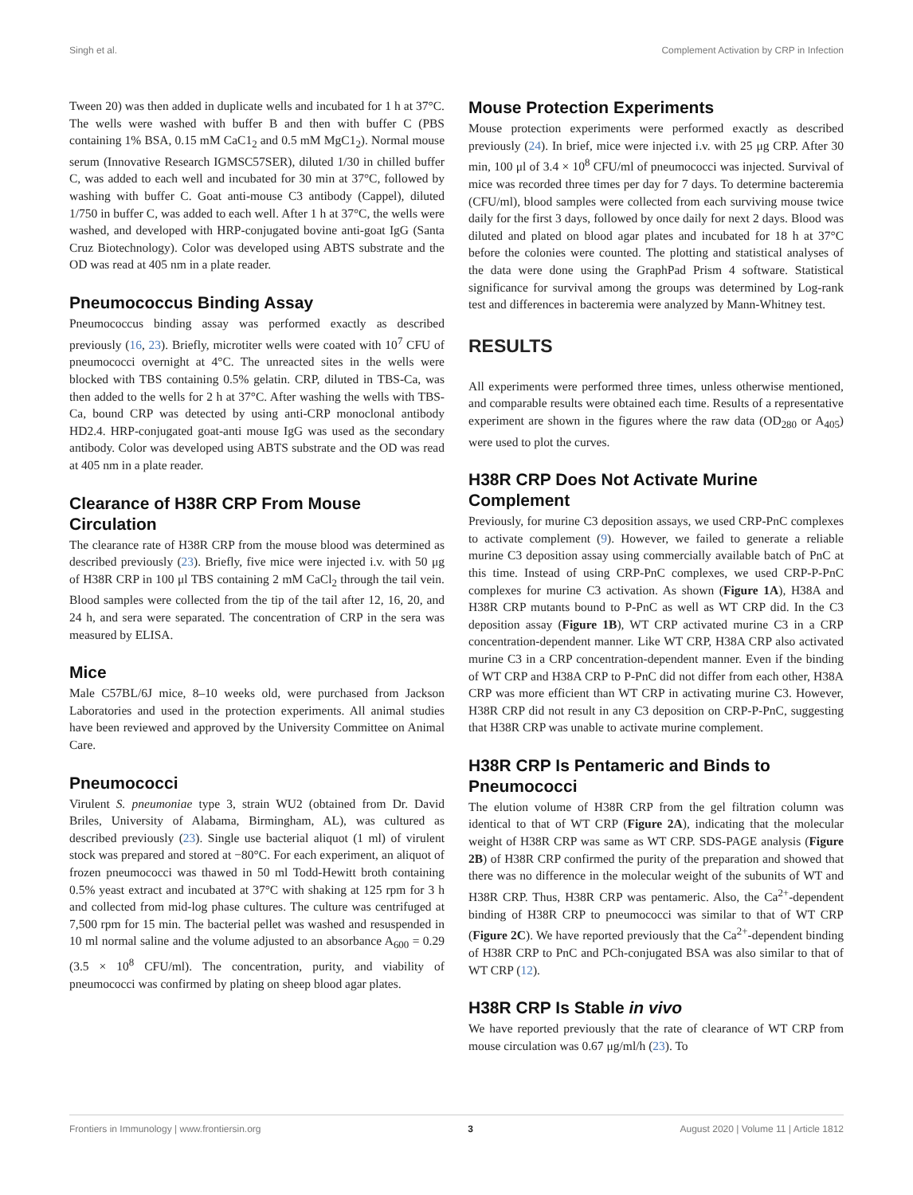Singh et al. Complement Activation by CRP in Infection
Tween 20) was then added in duplicate wells and incubated for 1 h at 37°C. The wells were washed with buffer B and then with buffer C (PBS containing 1% BSA, 0.15 mM CaC1<sub>2</sub> and 0.5 mM MgC1<sub>2</sub>). Normal mouse serum (Innovative Research IGMSC57SER), diluted 1/30 in chilled buffer C, was added to each well and incubated for 30 min at 37°C, followed by washing with buffer C. Goat anti-mouse C3 antibody (Cappel), diluted 1/750 in buffer C, was added to each well. After 1 h at 37°C, the wells were washed, and developed with HRP-conjugated bovine anti-goat IgG (Santa Cruz Biotechnology). Color was developed using ABTS substrate and the OD was read at 405 nm in a plate reader.
Pneumococcus Binding Assay
Pneumococcus binding assay was performed exactly as described previously (16, 23). Briefly, microtiter wells were coated with 10<sup>7</sup> CFU of pneumococci overnight at 4°C. The unreacted sites in the wells were blocked with TBS containing 0.5% gelatin. CRP, diluted in TBS-Ca, was then added to the wells for 2 h at 37°C. After washing the wells with TBS-Ca, bound CRP was detected by using anti-CRP monoclonal antibody HD2.4. HRP-conjugated goat-anti mouse IgG was used as the secondary antibody. Color was developed using ABTS substrate and the OD was read at 405 nm in a plate reader.
Clearance of H38R CRP From Mouse Circulation
The clearance rate of H38R CRP from the mouse blood was determined as described previously (23). Briefly, five mice were injected i.v. with 50 μg of H38R CRP in 100 μl TBS containing 2 mM CaCl<sub>2</sub> through the tail vein. Blood samples were collected from the tip of the tail after 12, 16, 20, and 24 h, and sera were separated. The concentration of CRP in the sera was measured by ELISA.
Mice
Male C57BL/6J mice, 8–10 weeks old, were purchased from Jackson Laboratories and used in the protection experiments. All animal studies have been reviewed and approved by the University Committee on Animal Care.
Pneumococci
Virulent S. pneumoniae type 3, strain WU2 (obtained from Dr. David Briles, University of Alabama, Birmingham, AL), was cultured as described previously (23). Single use bacterial aliquot (1 ml) of virulent stock was prepared and stored at −80°C. For each experiment, an aliquot of frozen pneumococci was thawed in 50 ml Todd-Hewitt broth containing 0.5% yeast extract and incubated at 37°C with shaking at 125 rpm for 3 h and collected from mid-log phase cultures. The culture was centrifuged at 7,500 rpm for 15 min. The bacterial pellet was washed and resuspended in 10 ml normal saline and the volume adjusted to an absorbance A<sub>600</sub> = 0.29 (3.5 × 10<sup>8</sup> CFU/ml). The concentration, purity, and viability of pneumococci was confirmed by plating on sheep blood agar plates.
Mouse Protection Experiments
Mouse protection experiments were performed exactly as described previously (24). In brief, mice were injected i.v. with 25 μg CRP. After 30 min, 100 μl of 3.4 × 10<sup>8</sup> CFU/ml of pneumococci was injected. Survival of mice was recorded three times per day for 7 days. To determine bacteremia (CFU/ml), blood samples were collected from each surviving mouse twice daily for the first 3 days, followed by once daily for next 2 days. Blood was diluted and plated on blood agar plates and incubated for 18 h at 37°C before the colonies were counted. The plotting and statistical analyses of the data were done using the GraphPad Prism 4 software. Statistical significance for survival among the groups was determined by Log-rank test and differences in bacteremia were analyzed by Mann-Whitney test.
RESULTS
All experiments were performed three times, unless otherwise mentioned, and comparable results were obtained each time. Results of a representative experiment are shown in the figures where the raw data (OD<sub>280</sub> or A<sub>405</sub>) were used to plot the curves.
H38R CRP Does Not Activate Murine Complement
Previously, for murine C3 deposition assays, we used CRP-PnC complexes to activate complement (9). However, we failed to generate a reliable murine C3 deposition assay using commercially available batch of PnC at this time. Instead of using CRP-PnC complexes, we used CRP-P-PnC complexes for murine C3 activation. As shown (Figure 1A), H38A and H38R CRP mutants bound to P-PnC as well as WT CRP did. In the C3 deposition assay (Figure 1B), WT CRP activated murine C3 in a CRP concentration-dependent manner. Like WT CRP, H38A CRP also activated murine C3 in a CRP concentration-dependent manner. Even if the binding of WT CRP and H38A CRP to P-PnC did not differ from each other, H38A CRP was more efficient than WT CRP in activating murine C3. However, H38R CRP did not result in any C3 deposition on CRP-P-PnC, suggesting that H38R CRP was unable to activate murine complement.
H38R CRP Is Pentameric and Binds to Pneumococci
The elution volume of H38R CRP from the gel filtration column was identical to that of WT CRP (Figure 2A), indicating that the molecular weight of H38R CRP was same as WT CRP. SDS-PAGE analysis (Figure 2B) of H38R CRP confirmed the purity of the preparation and showed that there was no difference in the molecular weight of the subunits of WT and H38R CRP. Thus, H38R CRP was pentameric. Also, the Ca<sup>2+</sup>-dependent binding of H38R CRP to pneumococci was similar to that of WT CRP (Figure 2C). We have reported previously that the Ca<sup>2+</sup>-dependent binding of H38R CRP to PnC and PCh-conjugated BSA was also similar to that of WT CRP (12).
H38R CRP Is Stable in vivo
We have reported previously that the rate of clearance of WT CRP from mouse circulation was 0.67 μg/ml/h (23). To
Frontiers in Immunology | www.frontiersin.org 3 August 2020 | Volume 11 | Article 1812